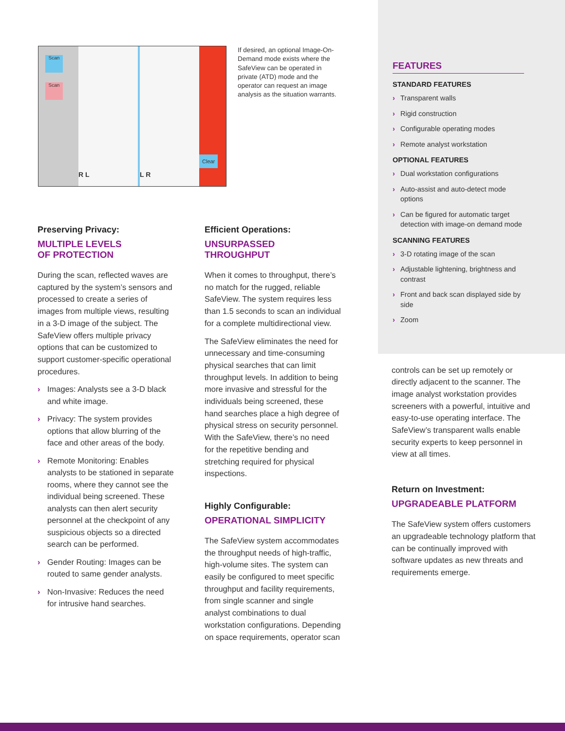Scan
Scan
R L L R
Clear
If desired, an optional Image-On-Demand mode exists where the SafeView can be operated in private (ATD) mode and the operator can request an image analysis as the situation warrants.
Preserving Privacy:
MULTIPLE LEVELS
OF PROTECTION
During the scan, reflected waves are captured by the system’s sensors and processed to create a series of images from multiple views, resulting in a 3-D image of the subject. The SafeView offers multiple privacy options that can be customized to support customer-specific operational procedures.
› Images: Analysts see a 3-D black and white image.
› Privacy: The system provides options that allow blurring of the face and other areas of the body.
› Remote Monitoring: Enables analysts to be stationed in separate rooms, where they cannot see the individual being screened. These analysts can then alert security personnel at the checkpoint of any suspicious objects so a directed search can be performed.
› Gender Routing: Images can be routed to same gender analysts.
› Non-Invasive: Reduces the need for intrusive hand searches.
Efficient Operations:
UNSURPASSED THROUGHPUT
When it comes to throughput, there’s no match for the rugged, reliable SafeView. The system requires less than 1.5 seconds to scan an individual for a complete multidirectional view.
The SafeView eliminates the need for unnecessary and time-consuming physical searches that can limit throughput levels. In addition to being more invasive and stressful for the individuals being screened, these hand searches place a high degree of physical stress on security personnel. With the SafeView, there’s no need for the repetitive bending and stretching required for physical inspections.
Highly Configurable:
OPERATIONAL SIMPLICITY
The SafeView system accommodates the throughput needs of high-traffic, high-volume sites. The system can easily be configured to meet specific throughput and facility requirements, from single scanner and single analyst combinations to dual workstation configurations. Depending on space requirements, operator scan
FEATURES
STANDARD FEATURES
› Transparent walls
› Rigid construction
› Configurable operating modes
› Remote analyst workstation
OPTIONAL FEATURES
› Dual workstation configurations
› Auto-assist and auto-detect mode options
› Can be figured for automatic target detection with image-on demand mode
SCANNING FEATURES
› 3-D rotating image of the scan
› Adjustable lightening, brightness and contrast
› Front and back scan displayed side by side
› Zoom
controls can be set up remotely or directly adjacent to the scanner. The image analyst workstation provides screeners with a powerful, intuitive and easy-to-use operating interface. The SafeView’s transparent walls enable security experts to keep personnel in view at all times.
Return on Investment:
UPGRADEABLE PLATFORM
The SafeView system offers customers an upgradeable technology platform that can be continually improved with software updates as new threats and requirements emerge.